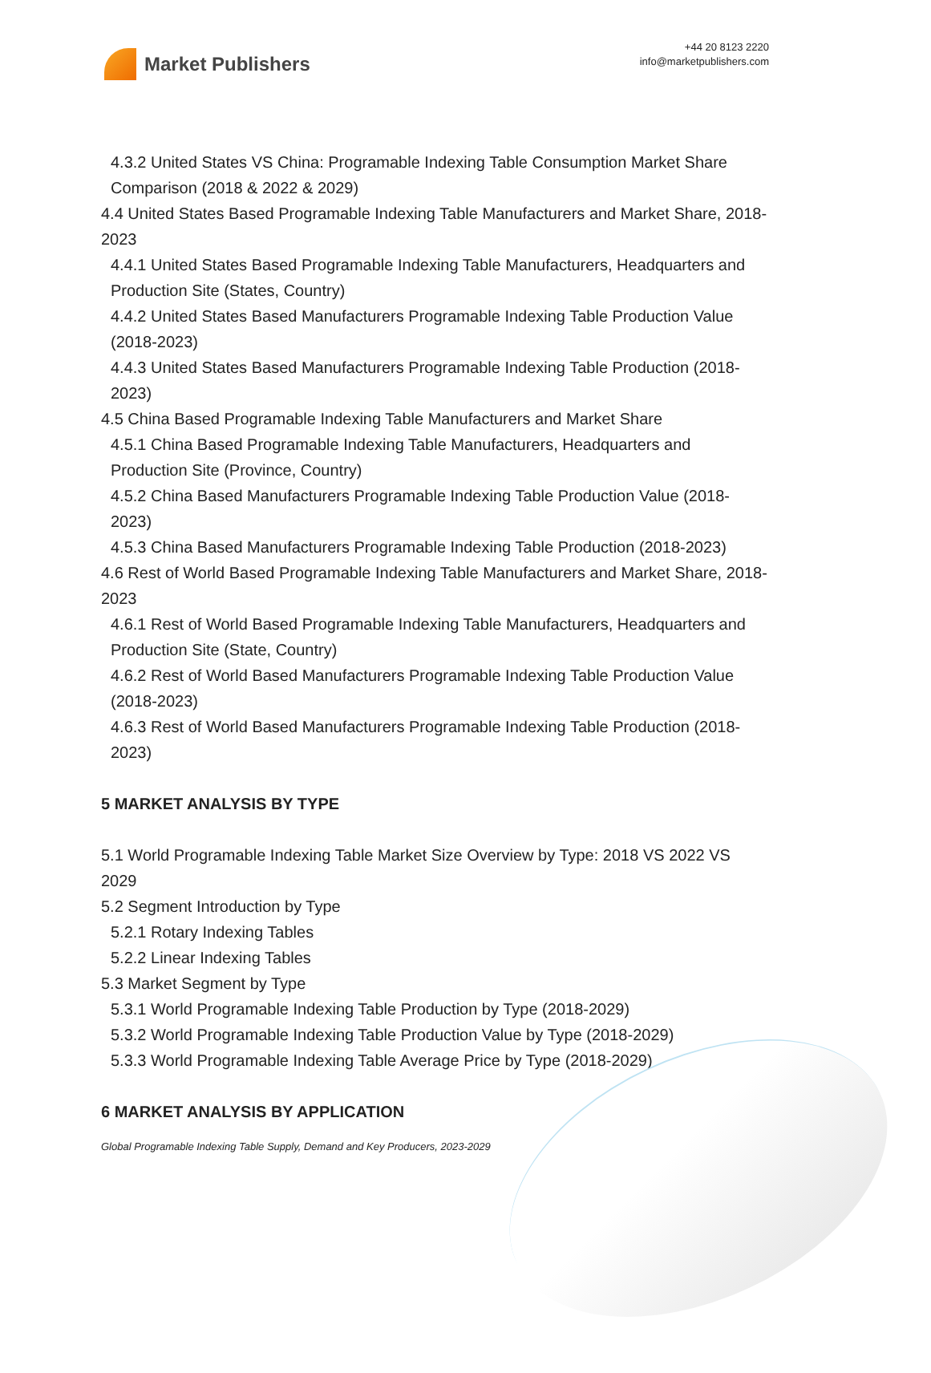Market Publishers
+44 20 8123 2220
info@marketpublishers.com
4.3.2 United States VS China: Programable Indexing Table Consumption Market Share Comparison (2018 & 2022 & 2029)
4.4 United States Based Programable Indexing Table Manufacturers and Market Share, 2018-2023
4.4.1 United States Based Programable Indexing Table Manufacturers, Headquarters and Production Site (States, Country)
4.4.2 United States Based Manufacturers Programable Indexing Table Production Value (2018-2023)
4.4.3 United States Based Manufacturers Programable Indexing Table Production (2018-2023)
4.5 China Based Programable Indexing Table Manufacturers and Market Share
4.5.1 China Based Programable Indexing Table Manufacturers, Headquarters and Production Site (Province, Country)
4.5.2 China Based Manufacturers Programable Indexing Table Production Value (2018-2023)
4.5.3 China Based Manufacturers Programable Indexing Table Production (2018-2023)
4.6 Rest of World Based Programable Indexing Table Manufacturers and Market Share, 2018-2023
4.6.1 Rest of World Based Programable Indexing Table Manufacturers, Headquarters and Production Site (State, Country)
4.6.2 Rest of World Based Manufacturers Programable Indexing Table Production Value (2018-2023)
4.6.3 Rest of World Based Manufacturers Programable Indexing Table Production (2018-2023)
5 MARKET ANALYSIS BY TYPE
5.1 World Programable Indexing Table Market Size Overview by Type: 2018 VS 2022 VS 2029
5.2 Segment Introduction by Type
5.2.1 Rotary Indexing Tables
5.2.2 Linear Indexing Tables
5.3 Market Segment by Type
5.3.1 World Programable Indexing Table Production by Type (2018-2029)
5.3.2 World Programable Indexing Table Production Value by Type (2018-2029)
5.3.3 World Programable Indexing Table Average Price by Type (2018-2029)
6 MARKET ANALYSIS BY APPLICATION
Global Programable Indexing Table Supply, Demand and Key Producers, 2023-2029